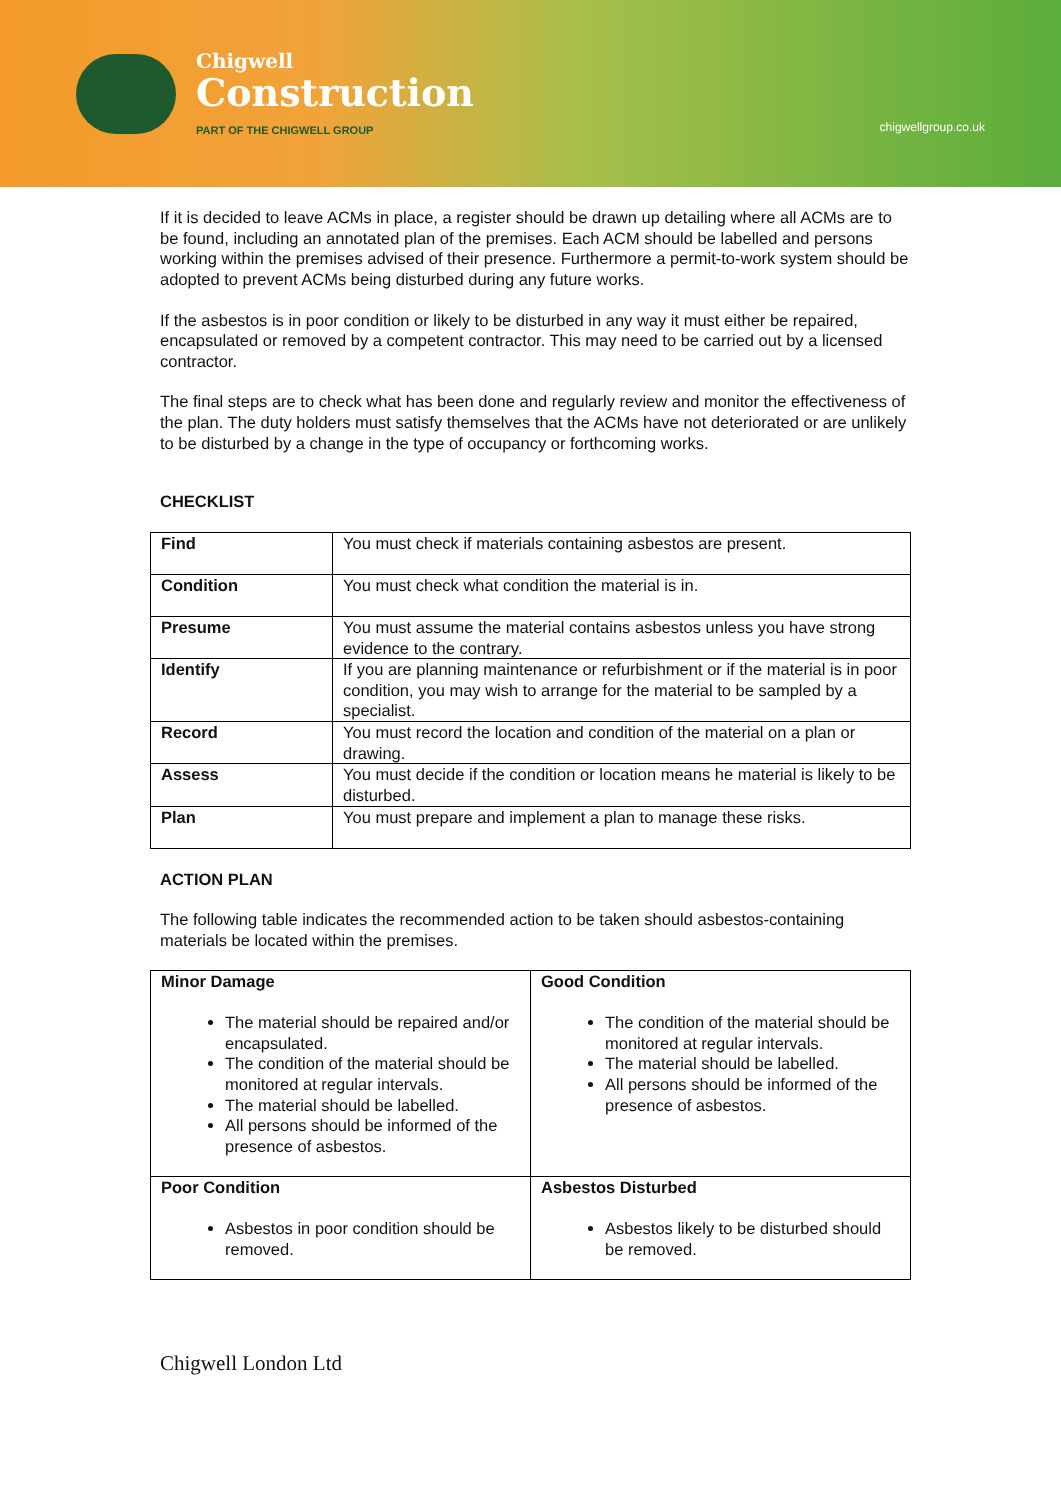Chigwell
Construction
PART OF THE CHIGWELL GROUP
chigwellgroup.co.uk
If it is decided to leave ACMs in place, a register should be drawn up detailing where all ACMs are to be found, including an annotated plan of the premises. Each ACM should be labelled and persons working within the premises advised of their presence. Furthermore a permit-to-work system should be adopted to prevent ACMs being disturbed during any future works.
If the asbestos is in poor condition or likely to be disturbed in any way it must either be repaired, encapsulated or removed by a competent contractor. This may need to be carried out by a licensed contractor.
The final steps are to check what has been done and regularly review and monitor the effectiveness of the plan. The duty holders must satisfy themselves that the ACMs have not deteriorated or are unlikely to be disturbed by a change in the type of occupancy or forthcoming works.
CHECKLIST
| Find | You must check if materials containing asbestos are present. |
| Condition | You must check what condition the material is in. |
| Presume | You must assume the material contains asbestos unless you have strong evidence to the contrary. |
| Identify | If you are planning maintenance or refurbishment or if the material is in poor condition, you may wish to arrange for the material to be sampled by a specialist. |
| Record | You must record the location and condition of the material on a plan or drawing. |
| Assess | You must decide if the condition or location means he material is likely to be disturbed. |
| Plan | You must prepare and implement a plan to manage these risks. |
ACTION PLAN
The following table indicates the recommended action to be taken should asbestos-containing materials be located within the premises.
| Minor Damage The material should be repaired and/or encapsulated. The condition of the material should be monitored at regular intervals. The material should be labelled. All persons should be informed of the presence of asbestos. | Good Condition The condition of the material should be monitored at regular intervals. The material should be labelled. All persons should be informed of the presence of asbestos. |
| Poor Condition Asbestos in poor condition should be removed. | Asbestos Disturbed Asbestos likely to be disturbed should be removed. |
Chigwell London Ltd